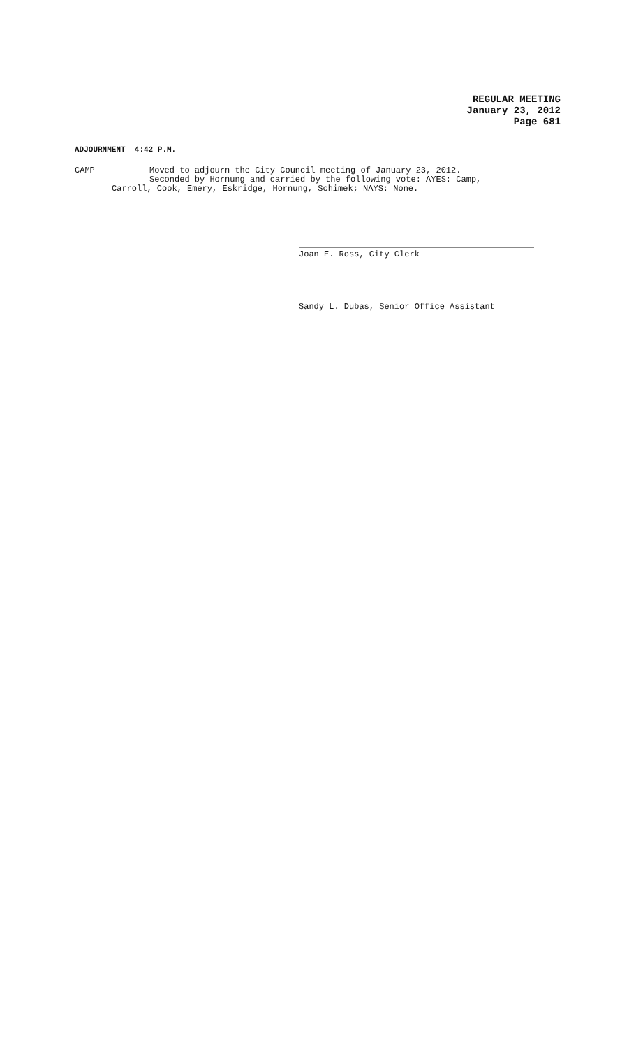REGULAR MEETING
January 23, 2012
Page 681
ADJOURNMENT 4:42 P.M.
CAMP Moved to adjourn the City Council meeting of January 23, 2012.
Seconded by Hornung and carried by the following vote: AYES: Camp,
Carroll, Cook, Emery, Eskridge, Hornung, Schimek; NAYS: None.
Joan E. Ross, City Clerk
Sandy L. Dubas, Senior Office Assistant